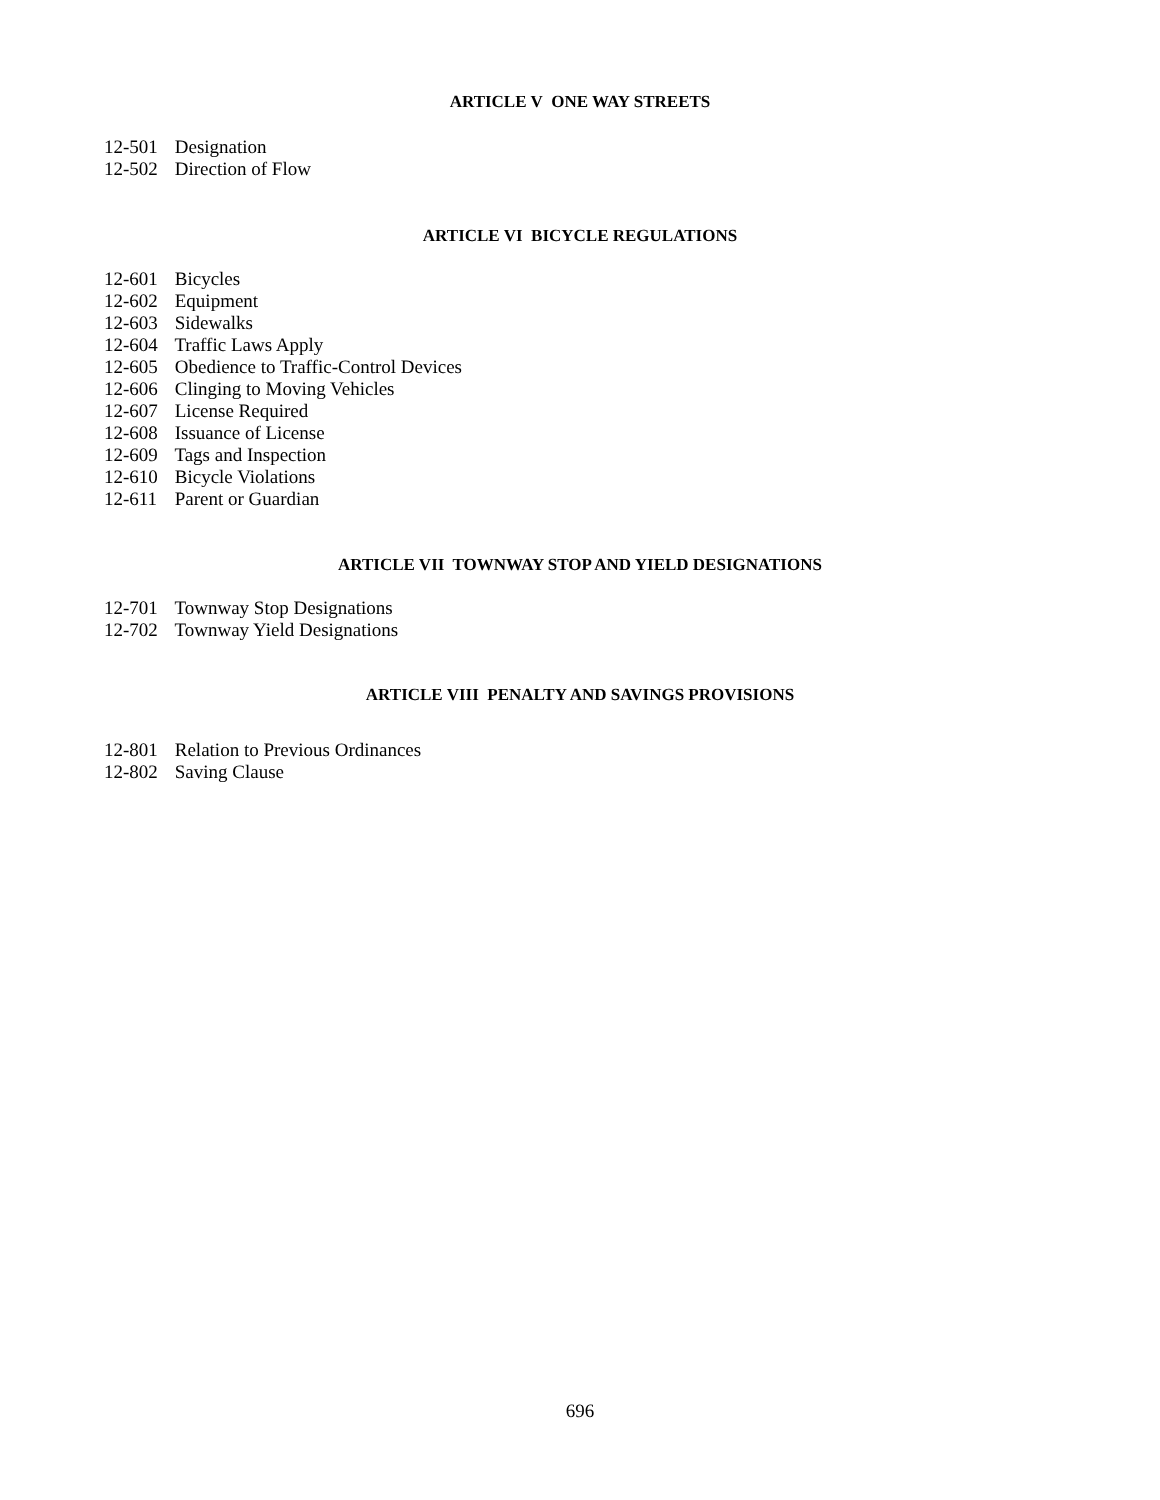ARTICLE V ONE WAY STREETS
12-501 Designation
12-502 Direction of Flow
ARTICLE VI BICYCLE REGULATIONS
12-601 Bicycles
12-602 Equipment
12-603 Sidewalks
12-604 Traffic Laws Apply
12-605 Obedience to Traffic-Control Devices
12-606 Clinging to Moving Vehicles
12-607 License Required
12-608 Issuance of License
12-609 Tags and Inspection
12-610 Bicycle Violations
12-611 Parent or Guardian
ARTICLE VII TOWNWAY STOP AND YIELD DESIGNATIONS
12-701 Townway Stop Designations
12-702 Townway Yield Designations
ARTICLE VIII PENALTY AND SAVINGS PROVISIONS
12-801 Relation to Previous Ordinances
12-802 Saving Clause
696